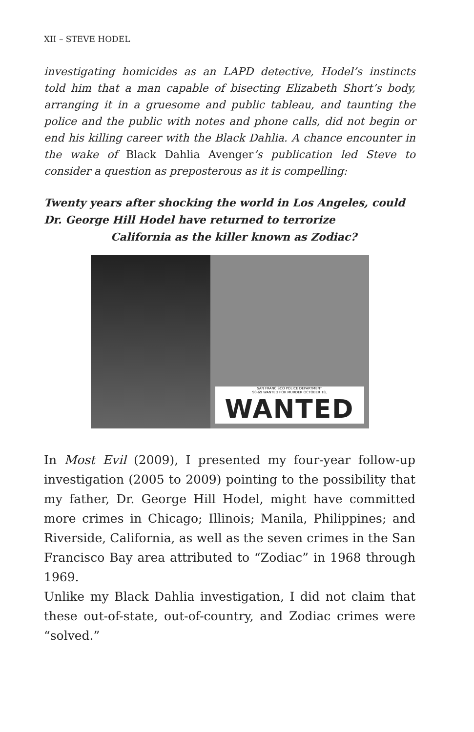XII – STEVE HODEL
investigating homicides as an LAPD detective, Hodel’s instincts told him that a man capable of bisecting Elizabeth Short’s body, arranging it in a gruesome and public tableau, and taunting the police and the public with notes and phone calls, did not begin or end his killing career with the Black Dahlia. A chance encounter in the wake of Black Dahlia Avenger’s publication led Steve to consider a question as preposterous as it is compelling:
Twenty years after shocking the world in Los Angeles, could Dr. George Hill Hodel have returned to terrorize
California as the killer known as Zodiac?
SAN FRANCISCO POLICE DEPARTMENT
90-69 WANTED FOR MURDER OCTOBER 18,
WANTED
In Most Evil (2009), I presented my four-year follow-up investigation (2005 to 2009) pointing to the possibility that my father, Dr. George Hill Hodel, might have committed more crimes in Chicago; Illinois; Manila, Philippines; and Riverside, California, as well as the seven crimes in the San Francisco Bay area attributed to “Zodiac” in 1968 through 1969.
Unlike my Black Dahlia investigation, I did not claim that these out-of-state, out-of-country, and Zodiac crimes were “solved.”